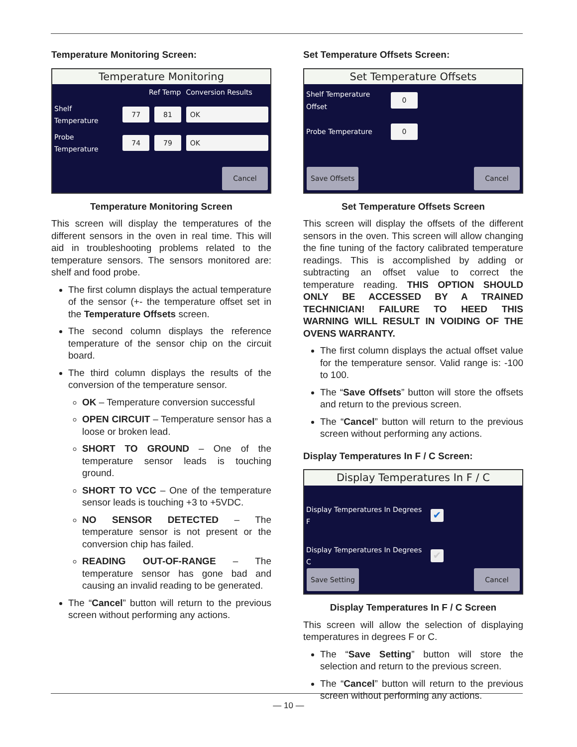Temperature Monitoring Screen:
Temperature Monitoring
Ref Temp Conversion Results
Shelf Temperature 77 81 OK
Probe Temperature 74 79 OK
Cancel
Temperature Monitoring Screen
This screen will display the temperatures of the different sensors in the oven in real time. This will aid in troubleshooting problems related to the temperature sensors. The sensors monitored are: shelf and food probe.
The first column displays the actual temperature of the sensor (+- the temperature offset set in the Temperature Offsets screen.
The second column displays the reference temperature of the sensor chip on the circuit board.
The third column displays the results of the conversion of the temperature sensor.
OK – Temperature conversion successful
OPEN CIRCUIT – Temperature sensor has a loose or broken lead.
SHORT TO GROUND – One of the temperature sensor leads is touching ground.
SHORT TO VCC – One of the temperature sensor leads is touching +3 to +5VDC.
NO SENSOR DETECTED – The temperature sensor is not present or the conversion chip has failed.
READING OUT-OF-RANGE – The temperature sensor has gone bad and causing an invalid reading to be generated.
The “Cancel” button will return to the previous screen without performing any actions.
Set Temperature Offsets Screen:
Set Temperature Offsets
Shelf Temperature Offset 0
Probe Temperature 0
Save Offsets Cancel
Set Temperature Offsets Screen
This screen will display the offsets of the different sensors in the oven. This screen will allow changing the fine tuning of the factory calibrated temperature readings. This is accomplished by adding or subtracting an offset value to correct the temperature reading. THIS OPTION SHOULD ONLY BE ACCESSED BY A TRAINED TECHNICIAN! FAILURE TO HEED THIS WARNING WILL RESULT IN VOIDING OF THE OVENS WARRANTY.
The first column displays the actual offset value for the temperature sensor. Valid range is: -100 to 100.
The “Save Offsets” button will store the offsets and return to the previous screen.
The “Cancel” button will return to the previous screen without performing any actions.
Display Temperatures In F / C Screen:
Display Temperatures In F / C
Display Temperatures In Degrees F ✔
Display Temperatures In Degrees C ✔
Save Setting Cancel
Display Temperatures In F / C Screen
This screen will allow the selection of displaying temperatures in degrees F or C.
The “Save Setting” button will store the selection and return to the previous screen.
The “Cancel” button will return to the previous screen without performing any actions.
— 10 —